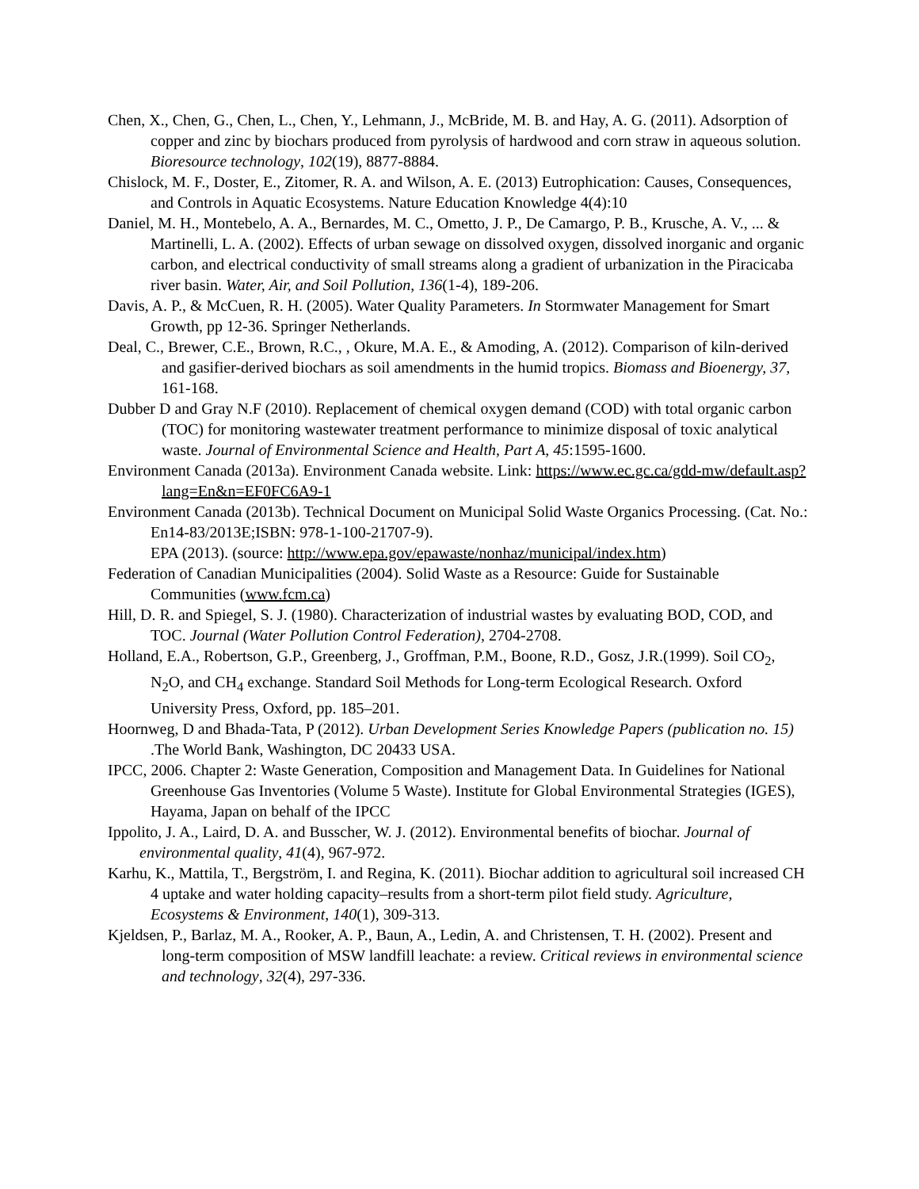Chen, X., Chen, G., Chen, L., Chen, Y., Lehmann, J., McBride, M. B. and Hay, A. G. (2011). Adsorption of copper and zinc by biochars produced from pyrolysis of hardwood and corn straw in aqueous solution. Bioresource technology, 102(19), 8877-8884.
Chislock, M. F., Doster, E., Zitomer, R. A. and Wilson, A. E. (2013) Eutrophication: Causes, Consequences, and Controls in Aquatic Ecosystems. Nature Education Knowledge 4(4):10
Daniel, M. H., Montebelo, A. A., Bernardes, M. C., Ometto, J. P., De Camargo, P. B., Krusche, A. V., ... & Martinelli, L. A. (2002). Effects of urban sewage on dissolved oxygen, dissolved inorganic and organic carbon, and electrical conductivity of small streams along a gradient of urbanization in the Piracicaba river basin. Water, Air, and Soil Pollution, 136(1-4), 189-206.
Davis, A. P., & McCuen, R. H. (2005). Water Quality Parameters. In Stormwater Management for Smart Growth, pp 12-36. Springer Netherlands.
Deal, C., Brewer, C.E., Brown, R.C., , Okure, M.A. E., & Amoding, A. (2012). Comparison of kiln-derived and gasifier-derived biochars as soil amendments in the humid tropics. Biomass and Bioenergy, 37, 161-168.
Dubber D and Gray N.F (2010). Replacement of chemical oxygen demand (COD) with total organic carbon (TOC) for monitoring wastewater treatment performance to minimize disposal of toxic analytical waste. Journal of Environmental Science and Health, Part A, 45:1595-1600.
Environment Canada (2013a). Environment Canada website. Link: https://www.ec.gc.ca/gdd-mw/default.asp?lang=En&n=EF0FC6A9-1
Environment Canada (2013b). Technical Document on Municipal Solid Waste Organics Processing. (Cat. No.: En14-83/2013E;ISBN: 978-1-100-21707-9).
EPA (2013). (source: http://www.epa.gov/epawaste/nonhaz/municipal/index.htm)
Federation of Canadian Municipalities (2004). Solid Waste as a Resource: Guide for Sustainable Communities (www.fcm.ca)
Hill, D. R. and Spiegel, S. J. (1980). Characterization of industrial wastes by evaluating BOD, COD, and TOC. Journal (Water Pollution Control Federation), 2704-2708.
Holland, E.A., Robertson, G.P., Greenberg, J., Groffman, P.M., Boone, R.D., Gosz, J.R.(1999). Soil CO<sub>2</sub>, N<sub>2</sub>O, and CH<sub>4</sub> exchange. Standard Soil Methods for Long-term Ecological Research. Oxford University Press, Oxford, pp. 185–201.
Hoornweg, D and Bhada-Tata, P (2012). Urban Development Series Knowledge Papers (publication no. 15) .The World Bank, Washington, DC 20433 USA.
IPCC, 2006. Chapter 2: Waste Generation, Composition and Management Data. In Guidelines for National Greenhouse Gas Inventories (Volume 5 Waste). Institute for Global Environmental Strategies (IGES), Hayama, Japan on behalf of the IPCC
Ippolito, J. A., Laird, D. A. and Busscher, W. J. (2012). Environmental benefits of biochar. Journal of environmental quality, 41(4), 967-972.
Karhu, K., Mattila, T., Bergström, I. and Regina, K. (2011). Biochar addition to agricultural soil increased CH 4 uptake and water holding capacity–results from a short-term pilot field study. Agriculture, Ecosystems & Environment, 140(1), 309-313.
Kjeldsen, P., Barlaz, M. A., Rooker, A. P., Baun, A., Ledin, A. and Christensen, T. H. (2002). Present and long-term composition of MSW landfill leachate: a review. Critical reviews in environmental science and technology, 32(4), 297-336.